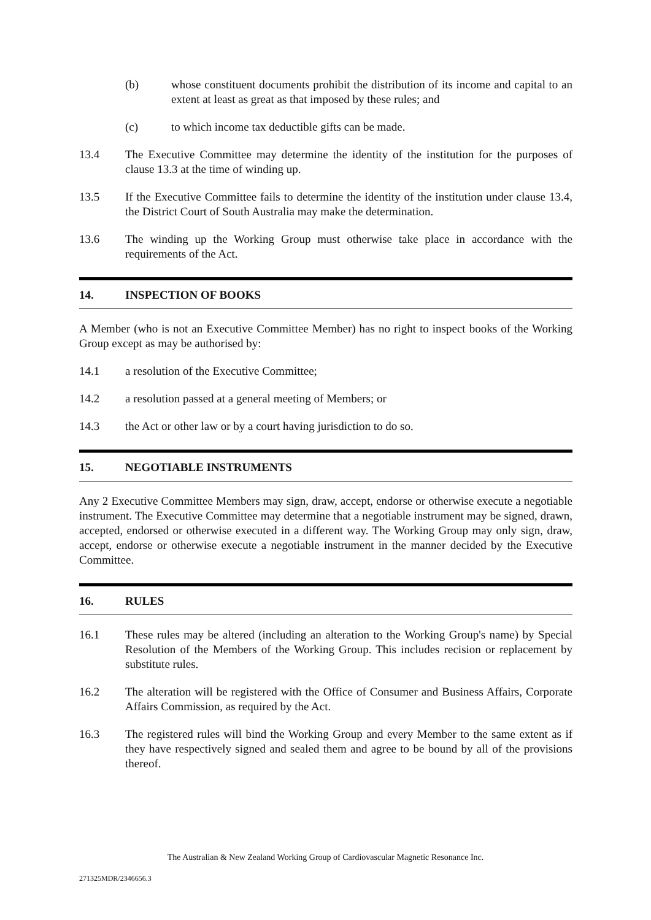(b) whose constituent documents prohibit the distribution of its income and capital to an extent at least as great as that imposed by these rules; and
(c) to which income tax deductible gifts can be made.
13.4 The Executive Committee may determine the identity of the institution for the purposes of clause 13.3 at the time of winding up.
13.5 If the Executive Committee fails to determine the identity of the institution under clause 13.4, the District Court of South Australia may make the determination.
13.6 The winding up the Working Group must otherwise take place in accordance with the requirements of the Act.
14. INSPECTION OF BOOKS
A Member (who is not an Executive Committee Member) has no right to inspect books of the Working Group except as may be authorised by:
14.1 a resolution of the Executive Committee;
14.2 a resolution passed at a general meeting of Members; or
14.3 the Act or other law or by a court having jurisdiction to do so.
15. NEGOTIABLE INSTRUMENTS
Any 2 Executive Committee Members may sign, draw, accept, endorse or otherwise execute a negotiable instrument. The Executive Committee may determine that a negotiable instrument may be signed, drawn, accepted, endorsed or otherwise executed in a different way. The Working Group may only sign, draw, accept, endorse or otherwise execute a negotiable instrument in the manner decided by the Executive Committee.
16. RULES
16.1 These rules may be altered (including an alteration to the Working Group's name) by Special Resolution of the Members of the Working Group. This includes recision or replacement by substitute rules.
16.2 The alteration will be registered with the Office of Consumer and Business Affairs, Corporate Affairs Commission, as required by the Act.
16.3 The registered rules will bind the Working Group and every Member to the same extent as if they have respectively signed and sealed them and agree to be bound by all of the provisions thereof.
The Australian & New Zealand Working Group of Cardiovascular Magnetic Resonance Inc.
271325MDR/2346656.3